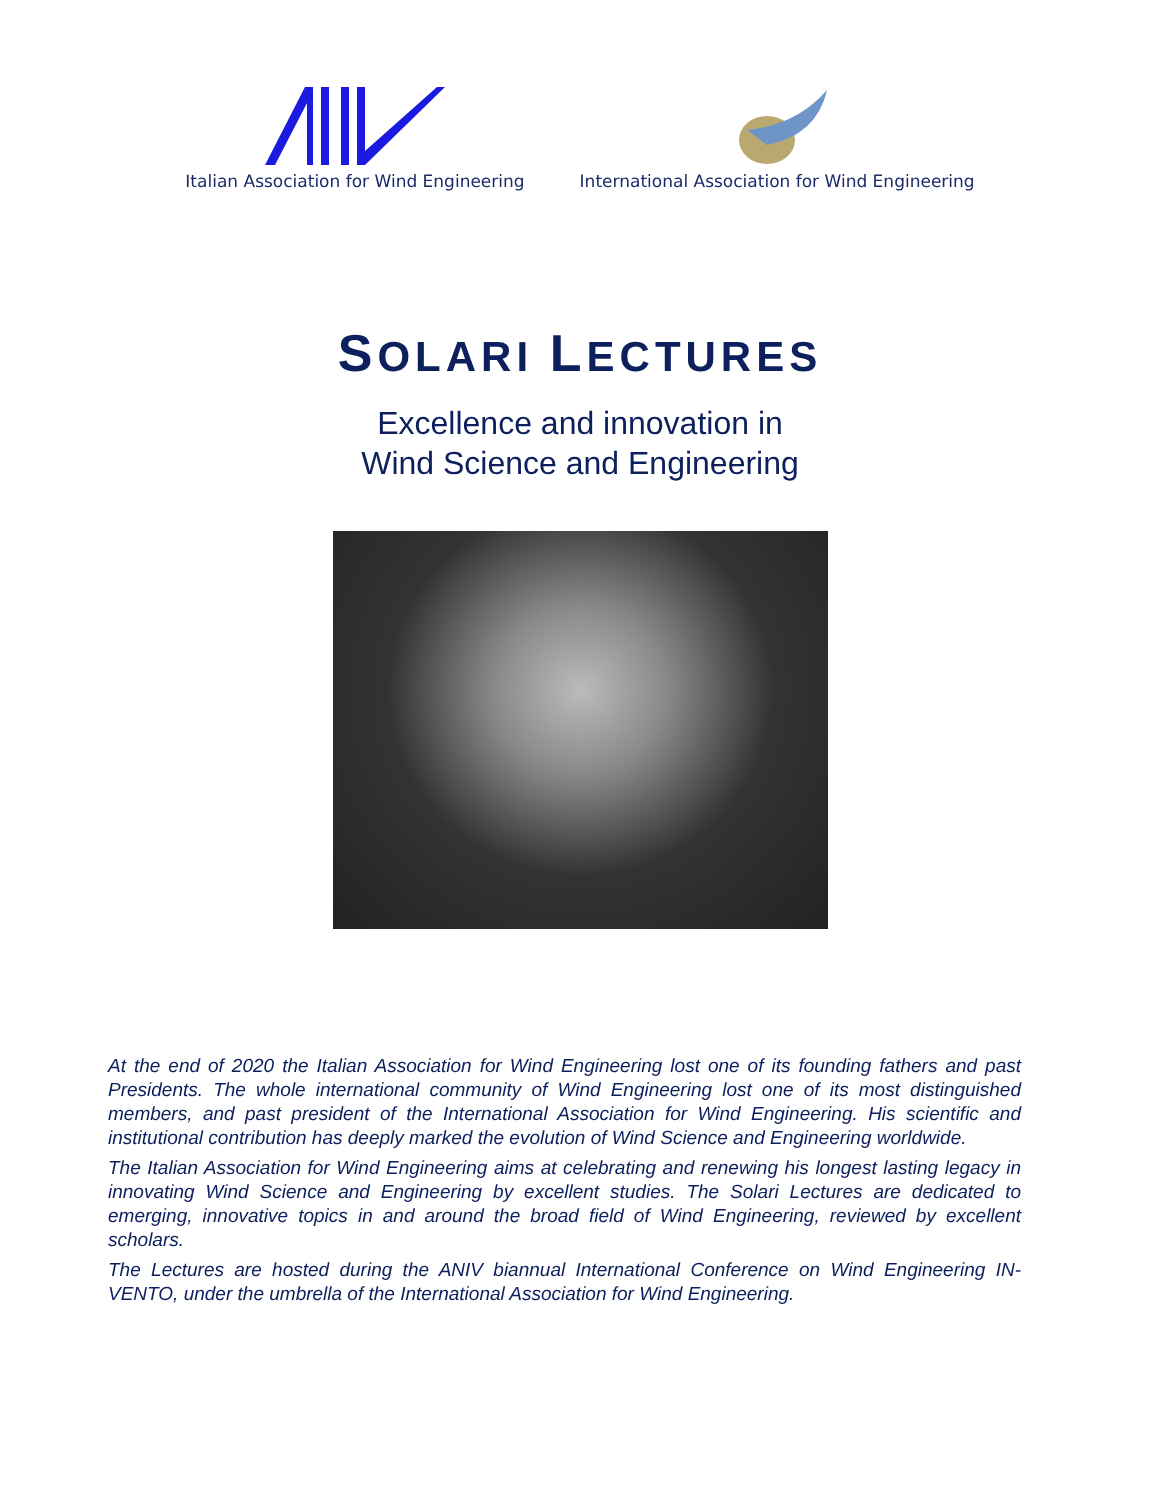Italian Association for Wind Engineering
International Association for Wind Engineering
SOLARI LECTURES
Excellence and innovation in
Wind Science and Engineering
At the end of 2020 the Italian Association for Wind Engineering lost one of its founding fathers and past Presidents. The whole international community of Wind Engineering lost one of its most distinguished members, and past president of the International Association for Wind Engineering. His scientific and institutional contribution has deeply marked the evolution of Wind Science and Engineering worldwide.
The Italian Association for Wind Engineering aims at celebrating and renewing his longest lasting legacy in innovating Wind Science and Engineering by excellent studies. The Solari Lectures are dedicated to emerging, innovative topics in and around the broad field of Wind Engineering, reviewed by excellent scholars.
The Lectures are hosted during the ANIV biannual International Conference on Wind Engineering IN-VENTO, under the umbrella of the International Association for Wind Engineering.